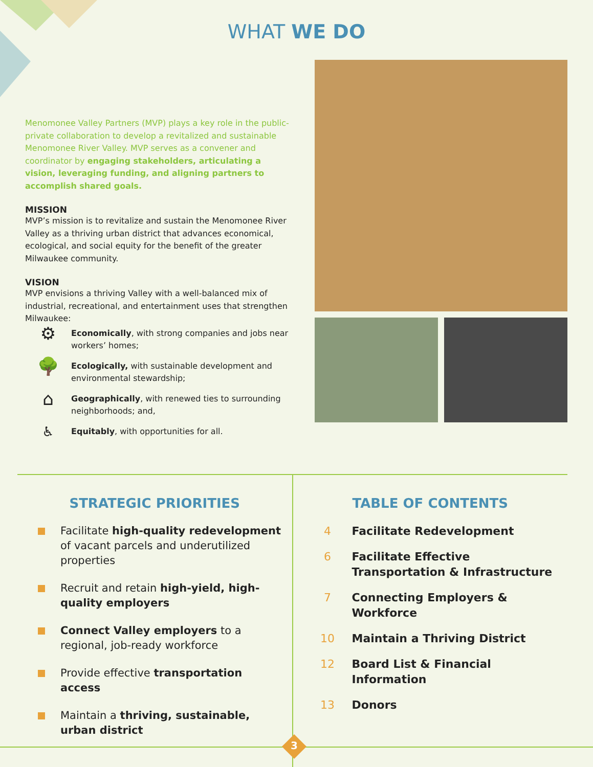WHAT WE DO
Menomonee Valley Partners (MVP) plays a key role in the public-private collaboration to develop a revitalized and sustainable Menomonee River Valley. MVP serves as a convener and coordinator by engaging stakeholders, articulating a vision, leveraging funding, and aligning partners to accomplish shared goals.
MISSION
MVP’s mission is to revitalize and sustain the Menomonee River Valley as a thriving urban district that advances economical, ecological, and social equity for the benefit of the greater Milwaukee community.
VISION
MVP envisions a thriving Valley with a well-balanced mix of industrial, recreational, and entertainment uses that strengthen Milwaukee:
⚙
Economically, with strong companies and jobs near workers’ homes;
🌳
Ecologically, with sustainable development and environmental stewardship;
⌂
Geographically, with renewed ties to surrounding neighborhoods; and,
♿
Equitably, with opportunities for all.
STRATEGIC PRIORITIES
Facilitate high-quality redevelopment of vacant parcels and underutilized properties
Recruit and retain high-yield, high-quality employers
Connect Valley employers to a regional, job-ready workforce
Provide effective transportation access
Maintain a thriving, sustainable, urban district
TABLE OF CONTENTS
4 Facilitate Redevelopment
6 Facilitate Effective Transportation & Infrastructure
7 Connecting Employers & Workforce
10 Maintain a Thriving District
12 Board List & Financial Information
13 Donors
3